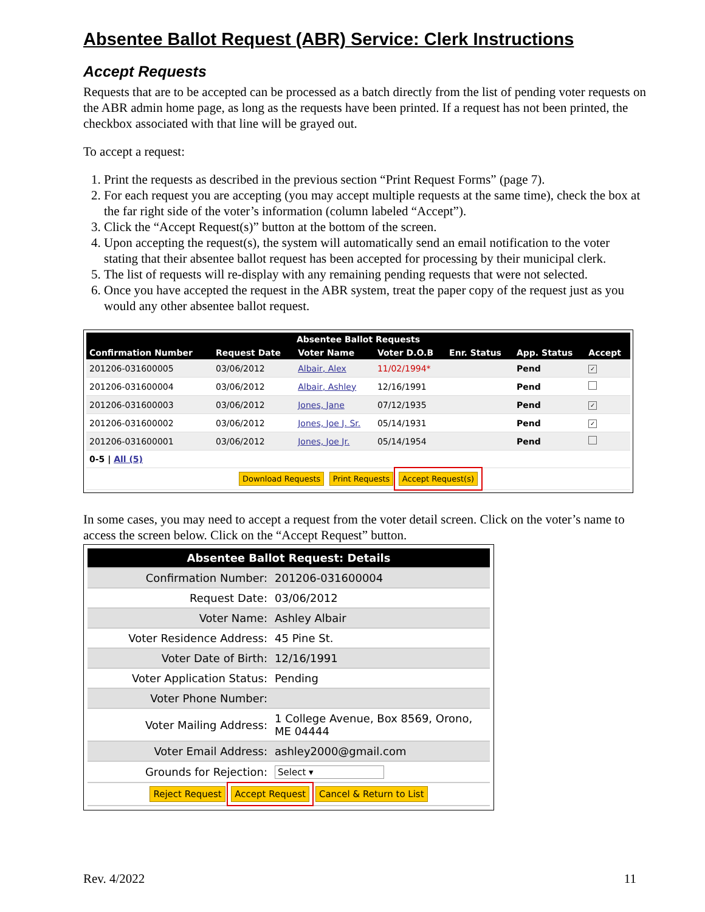Absentee Ballot Request (ABR) Service: Clerk Instructions
Accept Requests
Requests that are to be accepted can be processed as a batch directly from the list of pending voter requests on the ABR admin home page, as long as the requests have been printed. If a request has not been printed, the checkbox associated with that line will be grayed out.
To accept a request:
1. Print the requests as described in the previous section “Print Request Forms” (page 7).
2. For each request you are accepting (you may accept multiple requests at the same time), check the box at the far right side of the voter’s information (column labeled “Accept”).
3. Click the “Accept Request(s)” button at the bottom of the screen.
4. Upon accepting the request(s), the system will automatically send an email notification to the voter stating that their absentee ballot request has been accepted for processing by their municipal clerk.
5. The list of requests will re-display with any remaining pending requests that were not selected.
6. Once you have accepted the request in the ABR system, treat the paper copy of the request just as you would any other absentee ballot request.
| Absentee Ballot Requests | | | | | | |
| --- | --- | --- | --- | --- | --- | --- |
| Confirmation Number | Request Date | Voter Name | Voter D.O.B | Enr. Status | App. Status | Accept |
| 201206-031600005 | 03/06/2012 | Albair, Alex | 11/02/1994* | | Pend | ✓ |
| 201206-031600004 | 03/06/2012 | Albair, Ashley | 12/16/1991 | | Pend | |
| 201206-031600003 | 03/06/2012 | Jones, Jane | 07/12/1935 | | Pend | ✓ |
| 201206-031600002 | 03/06/2012 | Jones, Joe J. Sr. | 05/14/1931 | | Pend | ✓ |
| 201206-031600001 | 03/06/2012 | Jones, Joe Jr. | 05/14/1954 | | Pend | |
| 0-5 / All (5) | | | | | | |
| Download Requests Print Requests Accept Request(s) | | | | | | |
In some cases, you may need to accept a request from the voter detail screen. Click on the voter’s name to access the screen below. Click on the “Accept Request” button.
| Absentee Ballot Request: Details | |
| Confirmation Number: | 201206-031600004 |
| Request Date: | 03/06/2012 |
| Voter Name: | Ashley Albair |
| Voter Residence Address: | 45 Pine St. |
| Voter Date of Birth: | 12/16/1991 |
| Voter Application Status: | Pending |
| Voter Phone Number: | |
| Voter Mailing Address: | 1 College Avenue, Box 8569, Orono, ME 04444 |
| Voter Email Address: | ashley2000@gmail.com |
| Grounds for Rejection: | Select ▾ |
| Reject Request Accept Request Cancel & Return to List | |
Rev. 4/2022 11